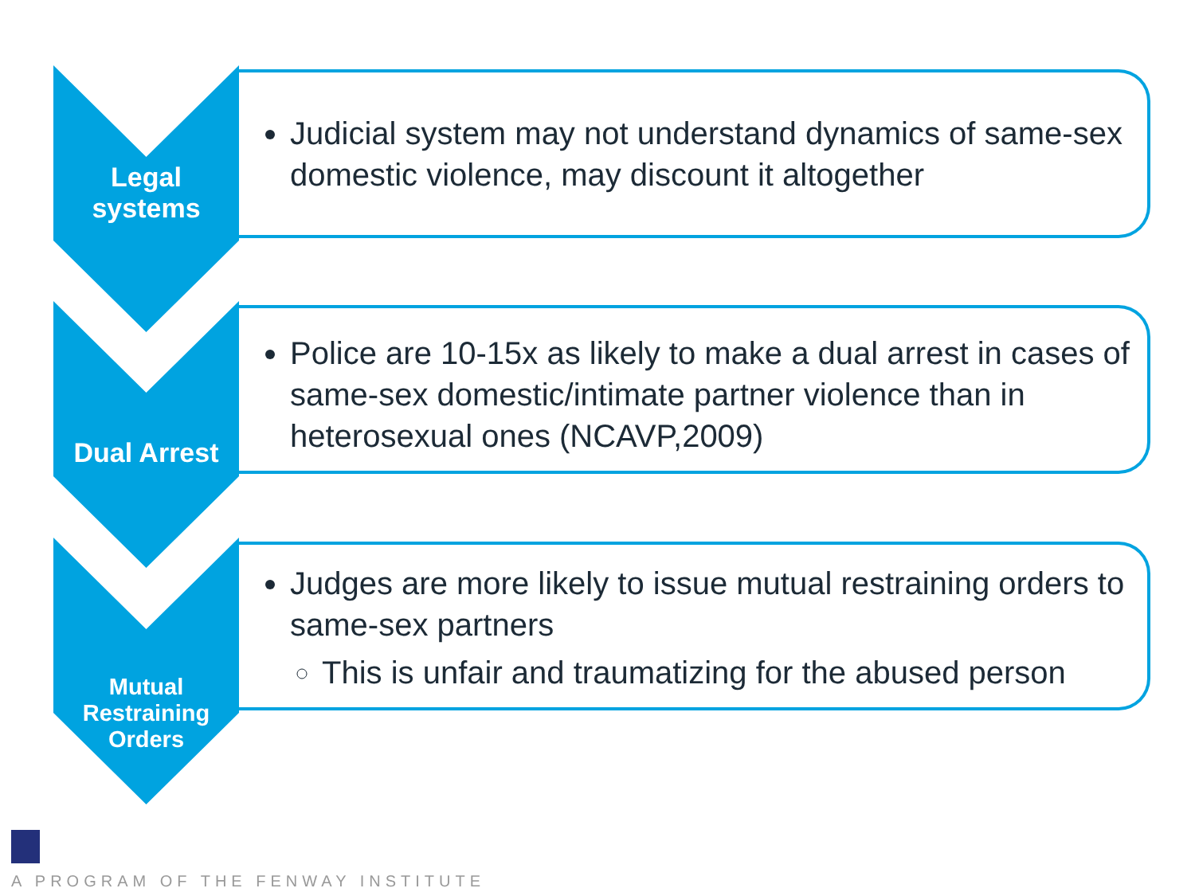Legal
systems
Judicial system may not understand dynamics of same-sex domestic violence, may discount it altogether
Dual Arrest
Police are 10-15x as likely to make a dual arrest in cases of same-sex domestic/intimate partner violence than in heterosexual ones (NCAVP,2009)
Mutual
Restraining
Orders
Judges are more likely to issue mutual restraining orders to same-sex partners
This is unfair and traumatizing for the abused person
A PROGRAM OF THE FENWAY INSTITUTE